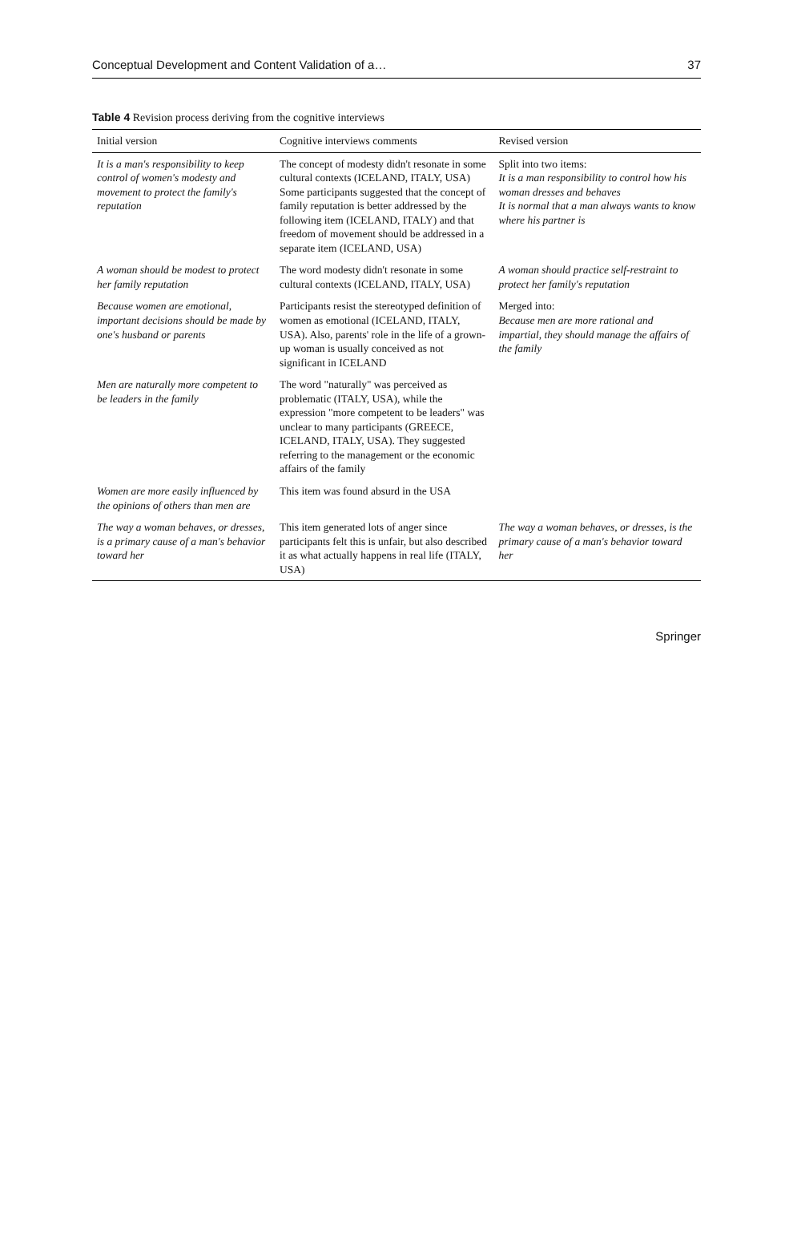Conceptual Development and Content Validation of a… 37
Table 4 Revision process deriving from the cognitive interviews
| Initial version | Cognitive interviews comments | Revised version |
| --- | --- | --- |
| It is a man's responsibility to keep control of women's modesty and movement to protect the family's reputation | The concept of modesty didn't resonate in some cultural contexts (ICELAND, ITALY, USA) Some participants suggested that the concept of family reputation is better addressed by the following item (ICELAND, ITALY) and that freedom of movement should be addressed in a separate item (ICELAND, USA) | Split into two items: It is a man responsibility to control how his woman dresses and behaves It is normal that a man always wants to know where his partner is |
| A woman should be modest to protect her family reputation | The word modesty didn't resonate in some cultural contexts (ICELAND, ITALY, USA) | A woman should practice self-restraint to protect her family's reputation |
| Because women are emotional, important decisions should be made by one's husband or parents | Participants resist the stereotyped definition of women as emotional (ICELAND, ITALY, USA). Also, parents' role in the life of a grown-up woman is usually conceived as not significant in ICELAND | Merged into: Because men are more rational and impartial, they should manage the affairs of the family |
| Men are naturally more competent to be leaders in the family | The word "naturally" was perceived as problematic (ITALY, USA), while the expression "more competent to be leaders" was unclear to many participants (GREECE, ICELAND, ITALY, USA). They suggested referring to the management or the economic affairs of the family | |
| Women are more easily influenced by the opinions of others than men are | This item was found absurd in the USA | |
| The way a woman behaves, or dresses, is a primary cause of a man's behavior toward her | This item generated lots of anger since participants felt this is unfair, but also described it as what actually happens in real life (ITALY, USA) | The way a woman behaves, or dresses, is the primary cause of a man's behavior toward her |
Springer